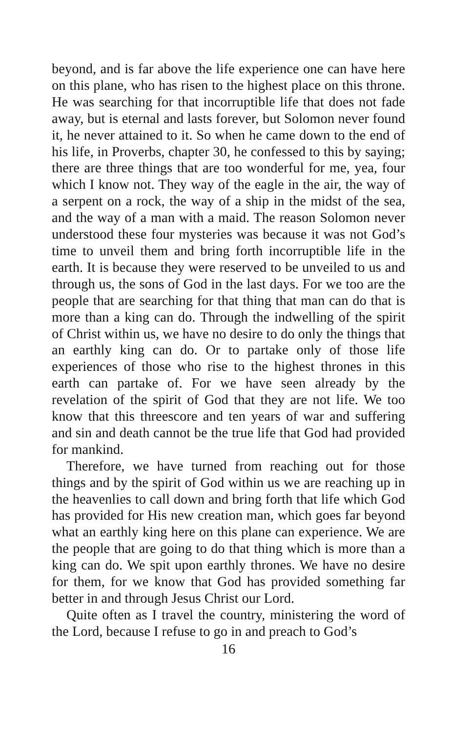beyond, and is far above the life experience one can have here on this plane, who has risen to the highest place on this throne. He was searching for that incorruptible life that does not fade away, but is eternal and lasts forever, but Solomon never found it, he never attained to it. So when he came down to the end of his life, in Proverbs, chapter 30, he confessed to this by saying; there are three things that are too wonderful for me, yea, four which I know not. They way of the eagle in the air, the way of a serpent on a rock, the way of a ship in the midst of the sea, and the way of a man with a maid. The reason Solomon never understood these four mysteries was because it was not God’s time to unveil them and bring forth incorruptible life in the earth. It is because they were reserved to be unveiled to us and through us, the sons of God in the last days. For we too are the people that are searching for that thing that man can do that is more than a king can do. Through the indwelling of the spirit of Christ within us, we have no desire to do only the things that an earthly king can do. Or to partake only of those life experiences of those who rise to the highest thrones in this earth can partake of. For we have seen already by the revelation of the spirit of God that they are not life. We too know that this threescore and ten years of war and suffering and sin and death cannot be the true life that God had provided for mankind.
Therefore, we have turned from reaching out for those things and by the spirit of God within us we are reaching up in the heavenlies to call down and bring forth that life which God has provided for His new creation man, which goes far beyond what an earthly king here on this plane can experience. We are the people that are going to do that thing which is more than a king can do. We spit upon earthly thrones. We have no desire for them, for we know that God has provided something far better in and through Jesus Christ our Lord.
Quite often as I travel the country, ministering the word of the Lord, because I refuse to go in and preach to God’s
16